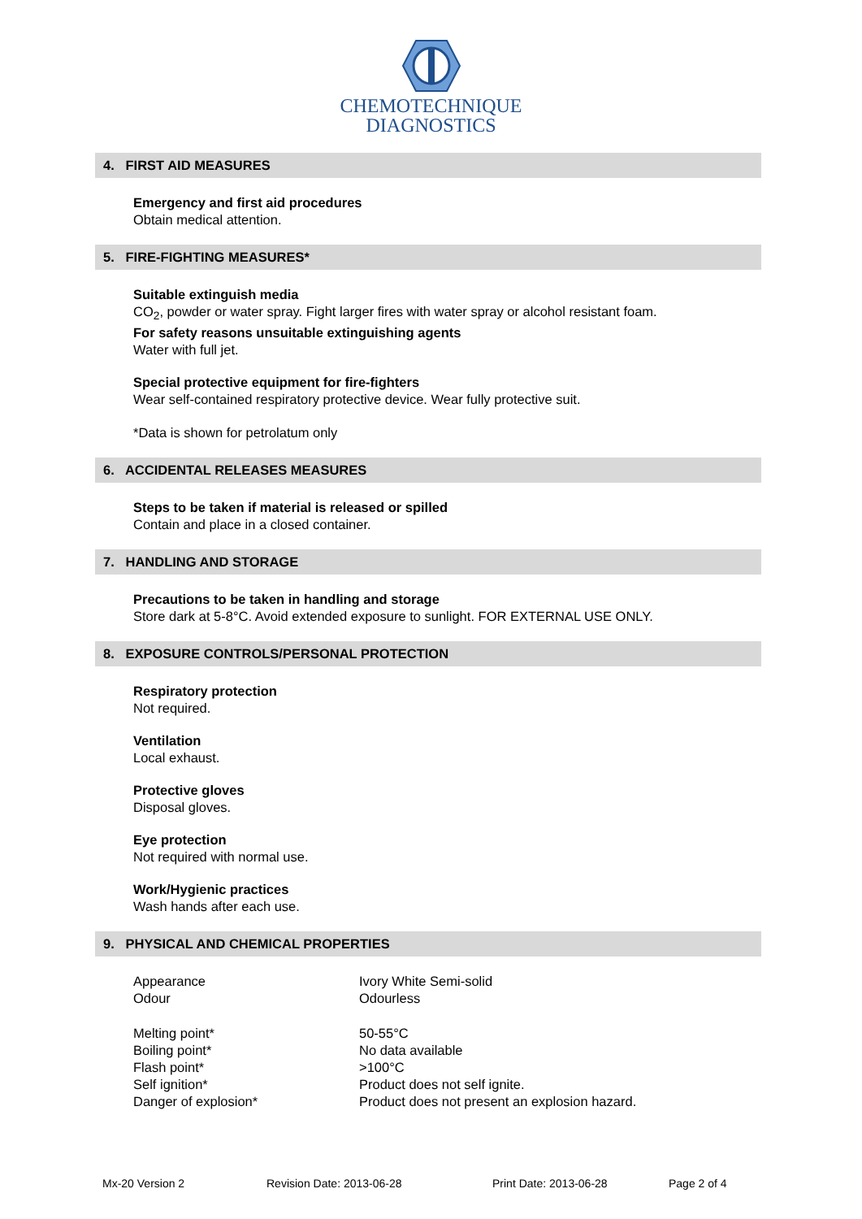CHEMOTECHNIQUE
DIAGNOSTICS
4. FIRST AID MEASURES
Emergency and first aid procedures
Obtain medical attention.
5. FIRE-FIGHTING MEASURES*
Suitable extinguish media
CO<sub>2</sub>, powder or water spray. Fight larger fires with water spray or alcohol resistant foam.
For safety reasons unsuitable extinguishing agents
Water with full jet.
Special protective equipment for fire-fighters
Wear self-contained respiratory protective device. Wear fully protective suit.
*Data is shown for petrolatum only
6. ACCIDENTAL RELEASES MEASURES
Steps to be taken if material is released or spilled
Contain and place in a closed container.
7. HANDLING AND STORAGE
Precautions to be taken in handling and storage
Store dark at 5-8°C. Avoid extended exposure to sunlight. FOR EXTERNAL USE ONLY.
8. EXPOSURE CONTROLS/PERSONAL PROTECTION
Respiratory protection
Not required.
Ventilation
Local exhaust.
Protective gloves
Disposal gloves.
Eye protection
Not required with normal use.
Work/Hygienic practices
Wash hands after each use.
9. PHYSICAL AND CHEMICAL PROPERTIES
| Appearance | Ivory White Semi-solid |
| Odour | Odourless |
| Melting point* | 50-55°C |
| Boiling point* | No data available |
| Flash point* | >100°C |
| Self ignition* | Product does not self ignite. |
| Danger of explosion* | Product does not present an explosion hazard. |
Mx-20 Version 2 Revision Date: 2013-06-28 Print Date: 2013-06-28 Page 2 of 4